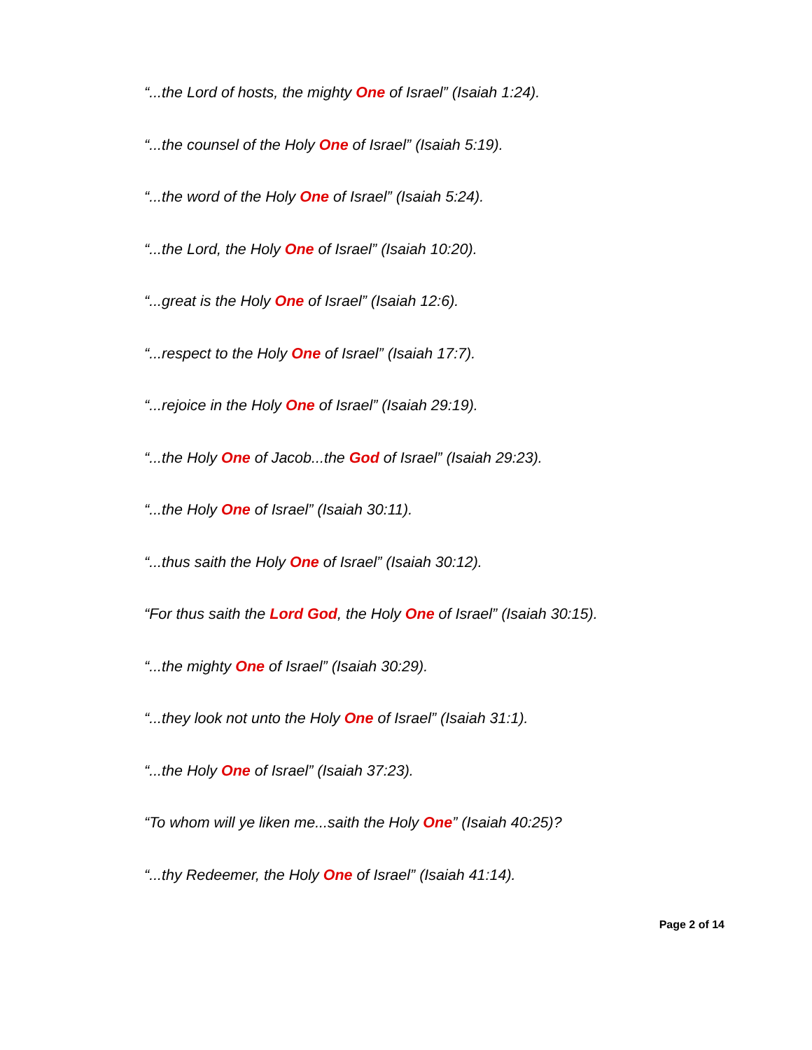“...the Lord of hosts, the mighty One of Israel” (Isaiah 1:24).
“...the counsel of the Holy One of Israel” (Isaiah 5:19).
“...the word of the Holy One of Israel” (Isaiah 5:24).
“...the Lord, the Holy One of Israel” (Isaiah 10:20).
“...great is the Holy One of Israel” (Isaiah 12:6).
“...respect to the Holy One of Israel” (Isaiah 17:7).
“...rejoice in the Holy One of Israel” (Isaiah 29:19).
“...the Holy One of Jacob...the God of Israel” (Isaiah 29:23).
“...the Holy One of Israel” (Isaiah 30:11).
“...thus saith the Holy One of Israel” (Isaiah 30:12).
“For thus saith the Lord God, the Holy One of Israel” (Isaiah 30:15).
“...the mighty One of Israel” (Isaiah 30:29).
“...they look not unto the Holy One of Israel” (Isaiah 31:1).
“...the Holy One of Israel” (Isaiah 37:23).
“To whom will ye liken me...saith the Holy One” (Isaiah 40:25)?
“...thy Redeemer, the Holy One of Israel” (Isaiah 41:14).
Page 2 of 14